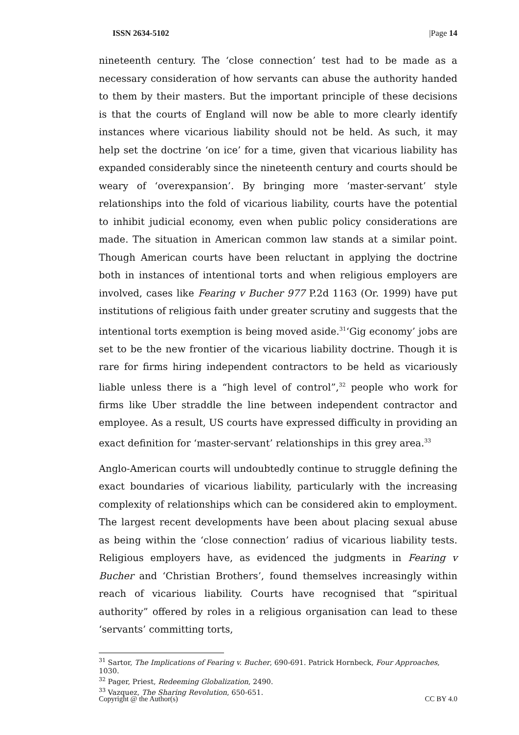ISSN 2634-5102 |Page 14
nineteenth century. The ‘close connection’ test had to be made as a necessary consideration of how servants can abuse the authority handed to them by their masters. But the important principle of these decisions is that the courts of England will now be able to more clearly identify instances where vicarious liability should not be held. As such, it may help set the doctrine ‘on ice’ for a time, given that vicarious liability has expanded considerably since the nineteenth century and courts should be weary of ‘overexpansion’. By bringing more ‘master-servant’ style relationships into the fold of vicarious liability, courts have the potential to inhibit judicial economy, even when public policy considerations are made. The situation in American common law stands at a similar point. Though American courts have been reluctant in applying the doctrine both in instances of intentional torts and when religious employers are involved, cases like Fearing v Bucher 977 P.2d 1163 (Or. 1999) have put institutions of religious faith under greater scrutiny and suggests that the intentional torts exemption is being moved aside.<sup>31</sup>‘Gig economy’ jobs are set to be the new frontier of the vicarious liability doctrine. Though it is rare for firms hiring independent contractors to be held as vicariously liable unless there is a “high level of control”,<sup>32</sup> people who work for firms like Uber straddle the line between independent contractor and employee. As a result, US courts have expressed difficulty in providing an exact definition for ‘master-servant’ relationships in this grey area.<sup>33</sup>
Anglo-American courts will undoubtedly continue to struggle defining the exact boundaries of vicarious liability, particularly with the increasing complexity of relationships which can be considered akin to employment. The largest recent developments have been about placing sexual abuse as being within the ‘close connection’ radius of vicarious liability tests. Religious employers have, as evidenced the judgments in Fearing v Bucher and ‘Christian Brothers’, found themselves increasingly within reach of vicarious liability. Courts have recognised that “spiritual authority” offered by roles in a religious organisation can lead to these ‘servants’ committing torts,
<sup>31</sup> Sartor, The Implications of Fearing v. Bucher, 690-691. Patrick Hornbeck, Four Approaches, 1030.
<sup>32</sup> Pager, Priest, Redeeming Globalization, 2490.
<sup>33</sup> Vazquez, The Sharing Revolution, 650-651.
Copyright @ the Author(s) CC BY 4.0